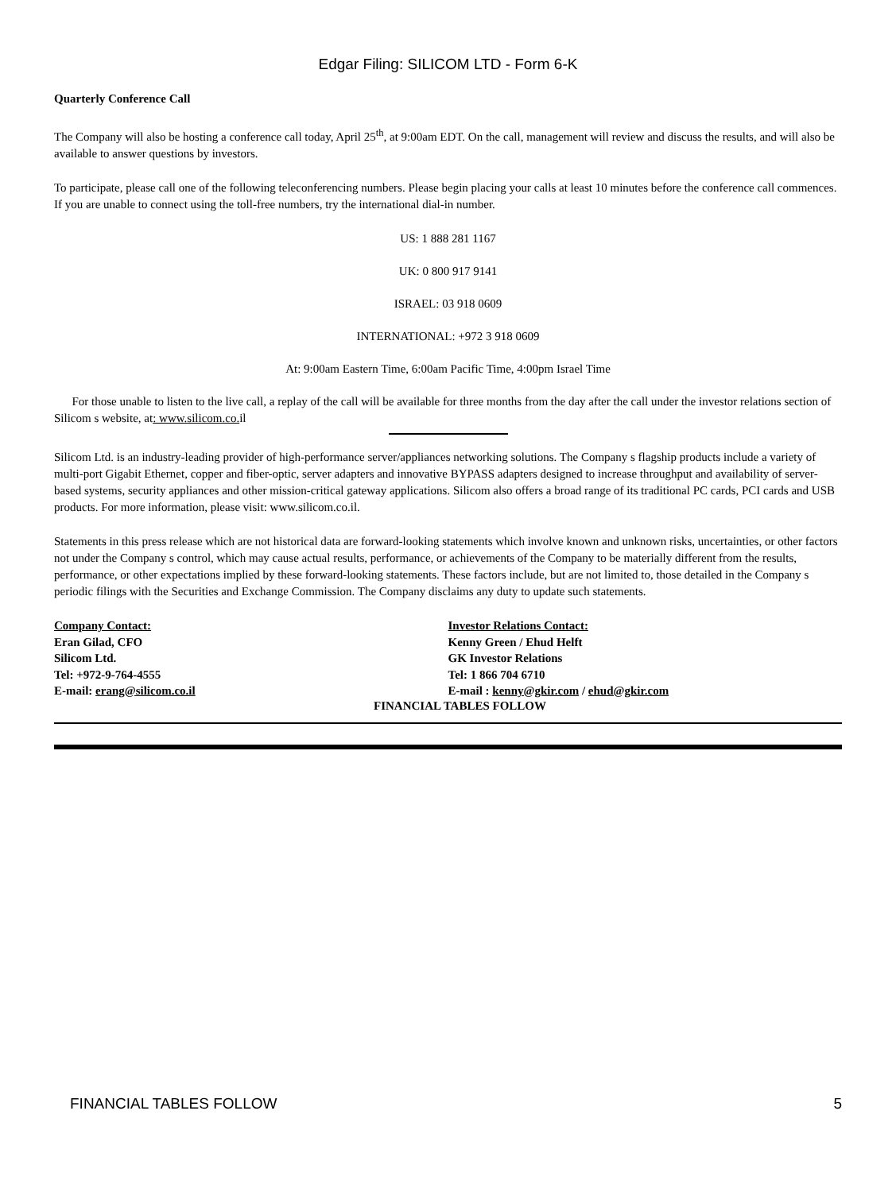Edgar Filing: SILICOM LTD - Form 6-K
Quarterly Conference Call
The Company will also be hosting a conference call today, April 25<sup>th</sup>, at 9:00am EDT. On the call, management will review and discuss the results, and will also be available to answer questions by investors.
To participate, please call one of the following teleconferencing numbers. Please begin placing your calls at least 10 minutes before the conference call commences. If you are unable to connect using the toll-free numbers, try the international dial-in number.
US: 1 888 281 1167
UK: 0 800 917 9141
ISRAEL: 03 918 0609
INTERNATIONAL: +972 3 918 0609
At: 9:00am Eastern Time, 6:00am Pacific Time, 4:00pm Israel Time
For those unable to listen to the live call, a replay of the call will be available for three months from the day after the call under the investor relations section of Silicom s website, at: www.silicom.co. il
Silicom Ltd. is an industry-leading provider of high-performance server/appliances networking solutions. The Company s flagship products include a variety of multi-port Gigabit Ethernet, copper and fiber-optic, server adapters and innovative BYPASS adapters designed to increase throughput and availability of server-based systems, security appliances and other mission-critical gateway applications. Silicom also offers a broad range of its traditional PC cards, PCI cards and USB products. For more information, please visit: www.silicom.co.il.
Statements in this press release which are not historical data are forward-looking statements which involve known and unknown risks, uncertainties, or other factors not under the Company s control, which may cause actual results, performance, or achievements of the Company to be materially different from the results, performance, or other expectations implied by these forward-looking statements. These factors include, but are not limited to, those detailed in the Company s periodic filings with the Securities and Exchange Commission. The Company disclaims any duty to update such statements.
Company Contact:
Eran Gilad, CFO
Silicom Ltd.
Tel: +972-9-764-4555
E-mail: erang@silicom.co.il
Investor Relations Contact:
Kenny Green / Ehud Helft
GK Investor Relations
Tel: 1 866 704 6710
E-mail : kenny@gkir.com / ehud@gkir.com
FINANCIAL TABLES FOLLOW
FINANCIAL TABLES FOLLOW 5